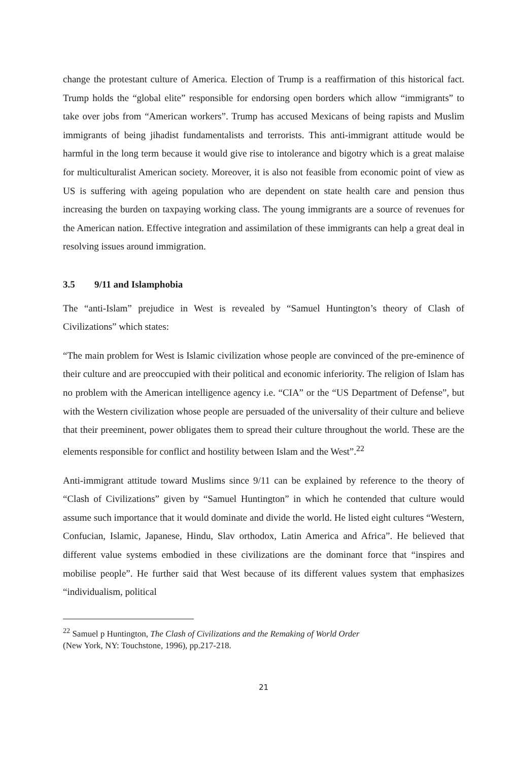change the protestant culture of America. Election of Trump is a reaffirmation of this historical fact. Trump holds the “global elite” responsible for endorsing open borders which allow “immigrants” to take over jobs from “American workers”. Trump has accused Mexicans of being rapists and Muslim immigrants of being jihadist fundamentalists and terrorists. This anti-immigrant attitude would be harmful in the long term because it would give rise to intolerance and bigotry which is a great malaise for multiculturalist American society. Moreover, it is also not feasible from economic point of view as US is suffering with ageing population who are dependent on state health care and pension thus increasing the burden on taxpaying working class. The young immigrants are a source of revenues for the American nation. Effective integration and assimilation of these immigrants can help a great deal in resolving issues around immigration.
3.5 9/11 and Islamphobia
The “anti-Islam” prejudice in West is revealed by “Samuel Huntington’s theory of Clash of Civilizations” which states:
“The main problem for West is Islamic civilization whose people are convinced of the pre-eminence of their culture and are preoccupied with their political and economic inferiority. The religion of Islam has no problem with the American intelligence agency i.e. “CIA” or the “US Department of Defense”, but with the Western civilization whose people are persuaded of the universality of their culture and believe that their preeminent, power obligates them to spread their culture throughout the world. These are the elements responsible for conflict and hostility between Islam and the West”.<sup>22</sup>
Anti-immigrant attitude toward Muslims since 9/11 can be explained by reference to the theory of “Clash of Civilizations” given by “Samuel Huntington” in which he contended that culture would assume such importance that it would dominate and divide the world. He listed eight cultures “Western, Confucian, Islamic, Japanese, Hindu, Slav orthodox, Latin America and Africa”. He believed that different value systems embodied in these civilizations are the dominant force that “inspires and mobilise people”. He further said that West because of its different values system that emphasizes “individualism, political
<sup>22</sup> Samuel p Huntington, The Clash of Civilizations and the Remaking of World Order
(New York, NY: Touchstone, 1996), pp.217-218.
21